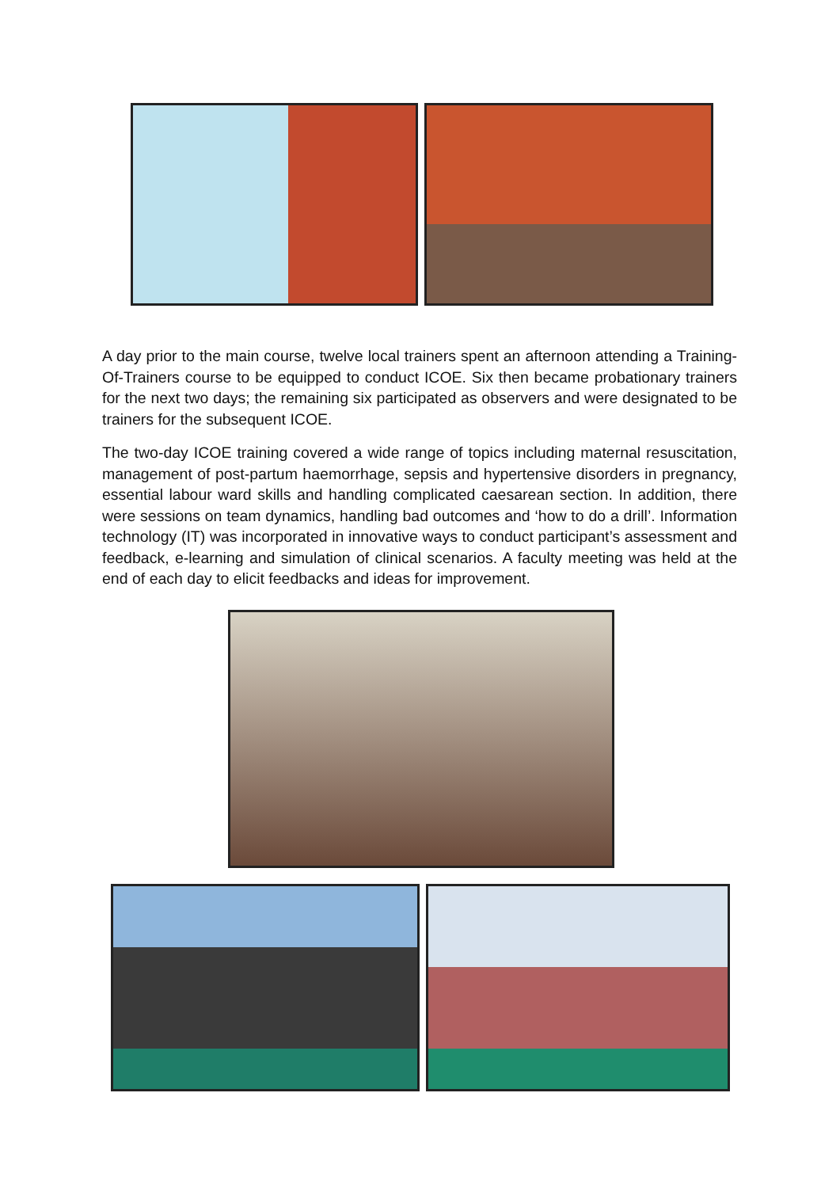A day prior to the main course, twelve local trainers spent an afternoon attending a Training-Of-Trainers course to be equipped to conduct ICOE. Six then became probationary trainers for the next two days; the remaining six participated as observers and were designated to be trainers for the subsequent ICOE.
The two-day ICOE training covered a wide range of topics including maternal resuscitation, management of post-partum haemorrhage, sepsis and hypertensive disorders in pregnancy, essential labour ward skills and handling complicated caesarean section. In addition, there were sessions on team dynamics, handling bad outcomes and ‘how to do a drill’. Information technology (IT) was incorporated in innovative ways to conduct participant’s assessment and feedback, e-learning and simulation of clinical scenarios. A faculty meeting was held at the end of each day to elicit feedbacks and ideas for improvement.